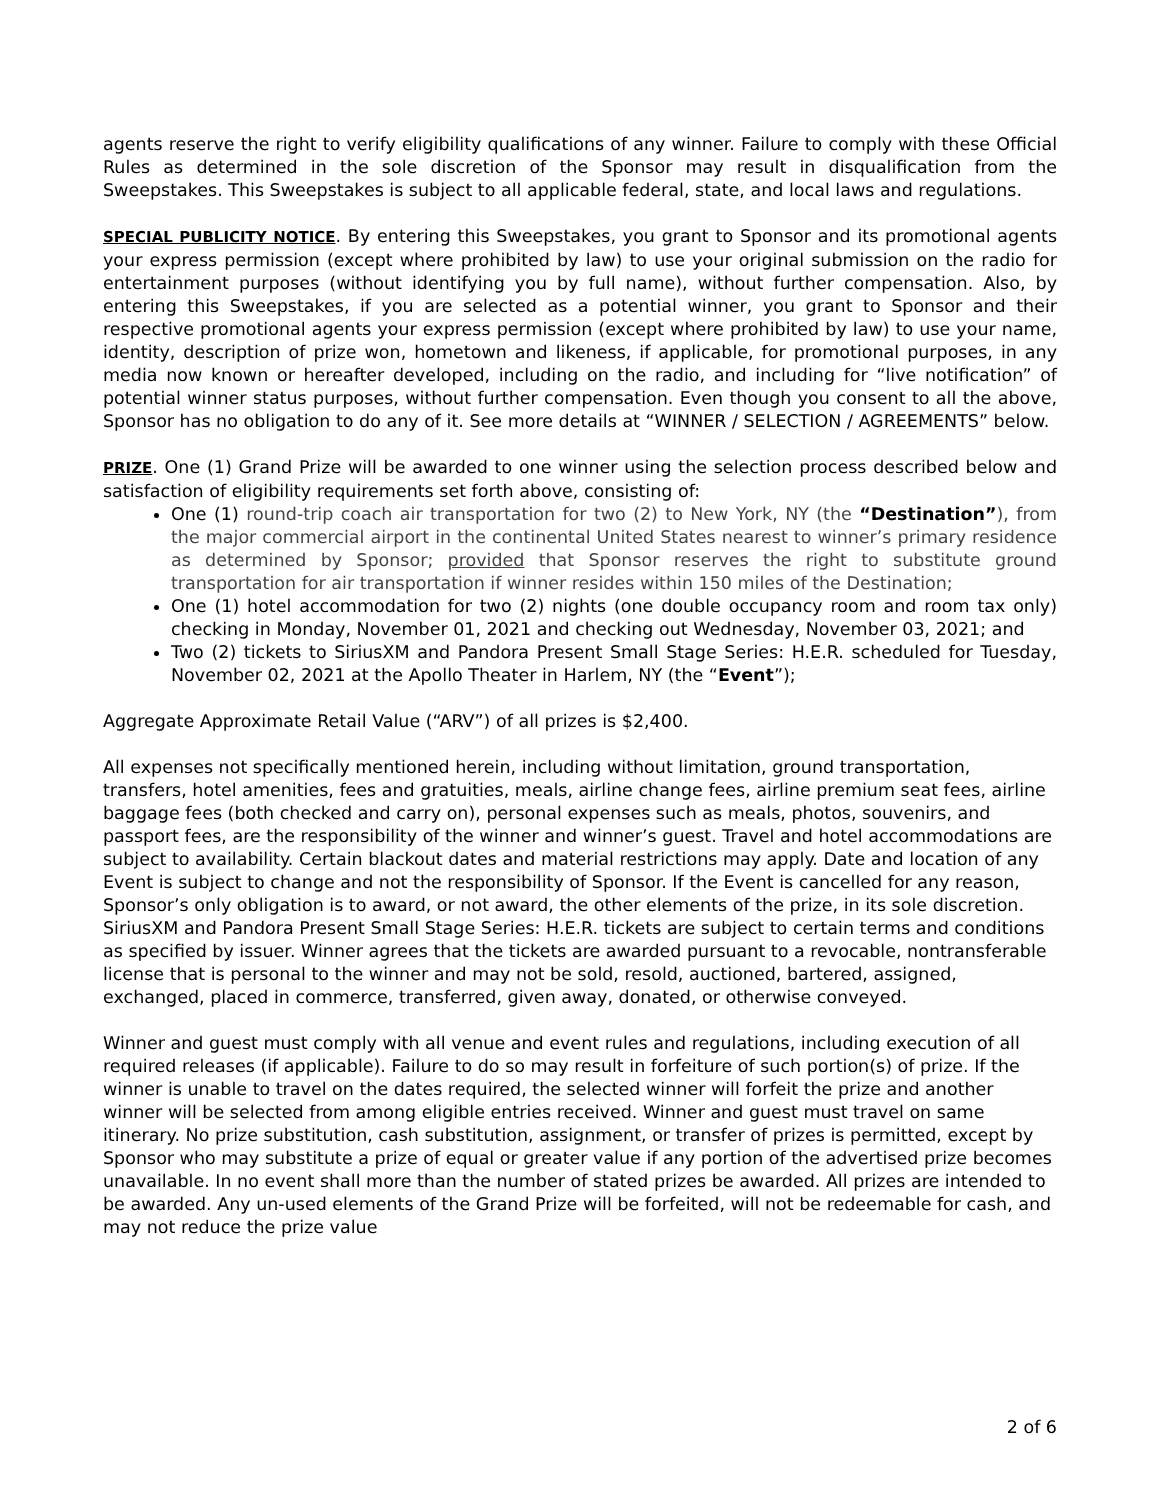agents reserve the right to verify eligibility qualifications of any winner. Failure to comply with these Official Rules as determined in the sole discretion of the Sponsor may result in disqualification from the Sweepstakes. This Sweepstakes is subject to all applicable federal, state, and local laws and regulations.
SPECIAL PUBLICITY NOTICE. By entering this Sweepstakes, you grant to Sponsor and its promotional agents your express permission (except where prohibited by law) to use your original submission on the radio for entertainment purposes (without identifying you by full name), without further compensation. Also, by entering this Sweepstakes, if you are selected as a potential winner, you grant to Sponsor and their respective promotional agents your express permission (except where prohibited by law) to use your name, identity, description of prize won, hometown and likeness, if applicable, for promotional purposes, in any media now known or hereafter developed, including on the radio, and including for “live notification” of potential winner status purposes, without further compensation. Even though you consent to all the above, Sponsor has no obligation to do any of it. See more details at “WINNER / SELECTION / AGREEMENTS” below.
PRIZE. One (1) Grand Prize will be awarded to one winner using the selection process described below and satisfaction of eligibility requirements set forth above, consisting of:
One (1) round-trip coach air transportation for two (2) to New York, NY (the “Destination”), from the major commercial airport in the continental United States nearest to winner’s primary residence as determined by Sponsor; provided that Sponsor reserves the right to substitute ground transportation for air transportation if winner resides within 150 miles of the Destination;
One (1) hotel accommodation for two (2) nights (one double occupancy room and room tax only) checking in Monday, November 01, 2021 and checking out Wednesday, November 03, 2021; and
Two (2) tickets to SiriusXM and Pandora Present Small Stage Series: H.E.R. scheduled for Tuesday, November 02, 2021 at the Apollo Theater in Harlem, NY (the “Event”);
Aggregate Approximate Retail Value (“ARV”) of all prizes is $2,400.
All expenses not specifically mentioned herein, including without limitation, ground transportation, transfers, hotel amenities, fees and gratuities, meals, airline change fees, airline premium seat fees, airline baggage fees (both checked and carry on), personal expenses such as meals, photos, souvenirs, and passport fees, are the responsibility of the winner and winner’s guest. Travel and hotel accommodations are subject to availability. Certain blackout dates and material restrictions may apply. Date and location of any Event is subject to change and not the responsibility of Sponsor. If the Event is cancelled for any reason, Sponsor’s only obligation is to award, or not award, the other elements of the prize, in its sole discretion. SiriusXM and Pandora Present Small Stage Series: H.E.R. tickets are subject to certain terms and conditions as specified by issuer. Winner agrees that the tickets are awarded pursuant to a revocable, nontransferable license that is personal to the winner and may not be sold, resold, auctioned, bartered, assigned, exchanged, placed in commerce, transferred, given away, donated, or otherwise conveyed.
Winner and guest must comply with all venue and event rules and regulations, including execution of all required releases (if applicable). Failure to do so may result in forfeiture of such portion(s) of prize. If the winner is unable to travel on the dates required, the selected winner will forfeit the prize and another winner will be selected from among eligible entries received. Winner and guest must travel on same itinerary. No prize substitution, cash substitution, assignment, or transfer of prizes is permitted, except by Sponsor who may substitute a prize of equal or greater value if any portion of the advertised prize becomes unavailable. In no event shall more than the number of stated prizes be awarded. All prizes are intended to be awarded. Any un-used elements of the Grand Prize will be forfeited, will not be redeemable for cash, and may not reduce the prize value
2 of 6